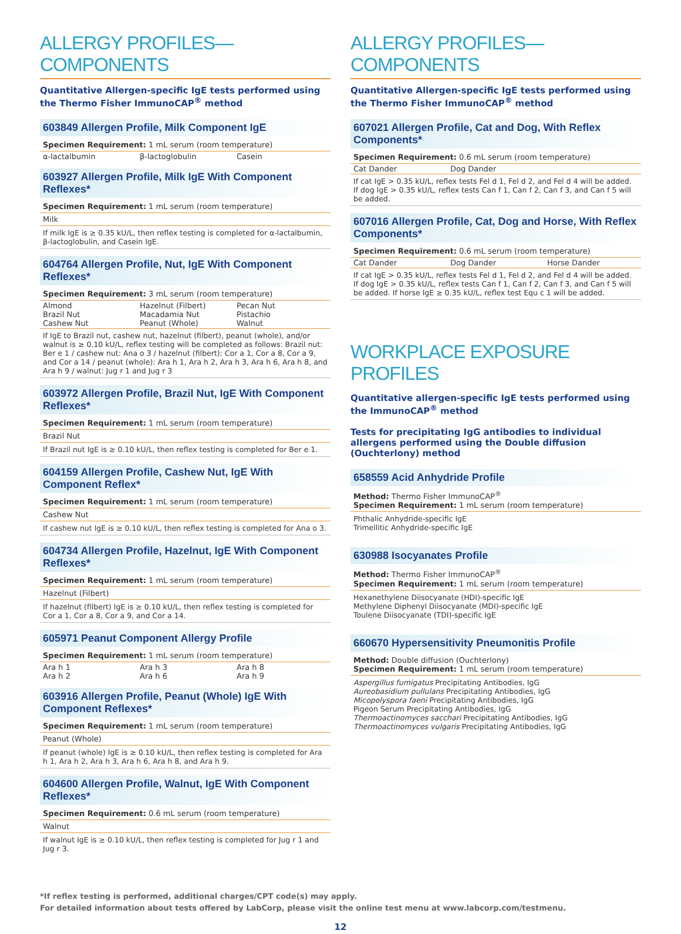ALLERGY PROFILES—COMPONENTS
Quantitative Allergen-specific IgE tests performed using the Thermo Fisher ImmunoCAP<sup>®</sup> method
603849 Allergen Profile, Milk Component IgE
Specimen Requirement: 1 mL serum (room temperature)
| α-lactalbumin | β-lactoglobulin | Casein |
603927 Allergen Profile, Milk IgE With Component Reflexes*
Specimen Requirement: 1 mL serum (room temperature)
Milk
If milk IgE is ≥ 0.35 kU/L, then reflex testing is completed for α-lactalbumin, β-lactoglobulin, and Casein IgE.
604764 Allergen Profile, Nut, IgE With Component Reflexes*
Specimen Requirement: 3 mL serum (room temperature)
| Almond Brazil Nut Cashew Nut | Hazelnut (Filbert) Macadamia Nut Peanut (Whole) | Pecan Nut Pistachio Walnut |
If IgE to Brazil nut, cashew nut, hazelnut (filbert), peanut (whole), and/or walnut is ≥ 0.10 kU/L, reflex testing will be completed as follows: Brazil nut: Ber e 1 / cashew nut: Ana o 3 / hazelnut (filbert): Cor a 1, Cor a 8, Cor a 9, and Cor a 14 / peanut (whole): Ara h 1, Ara h 2, Ara h 3, Ara h 6, Ara h 8, and Ara h 9 / walnut: Jug r 1 and Jug r 3
603972 Allergen Profile, Brazil Nut, IgE With Component Reflexes*
Specimen Requirement: 1 mL serum (room temperature)
Brazil Nut
If Brazil nut IgE is ≥ 0.10 kU/L, then reflex testing is completed for Ber e 1.
604159 Allergen Profile, Cashew Nut, IgE With Component Reflex*
Specimen Requirement: 1 mL serum (room temperature)
Cashew Nut
If cashew nut IgE is ≥ 0.10 kU/L, then reflex testing is completed for Ana o 3.
604734 Allergen Profile, Hazelnut, IgE With Component Reflexes*
Specimen Requirement: 1 mL serum (room temperature)
Hazelnut (Filbert)
If hazelnut (filbert) IgE is ≥ 0.10 kU/L, then reflex testing is completed for Cor a 1, Cor a 8, Cor a 9, and Cor a 14.
605971 Peanut Component Allergy Profile
Specimen Requirement: 1 mL serum (room temperature)
| Ara h 1 Ara h 2 | Ara h 3 Ara h 6 | Ara h 8 Ara h 9 |
603916 Allergen Profile, Peanut (Whole) IgE With Component Reflexes*
Specimen Requirement: 1 mL serum (room temperature)
Peanut (Whole)
If peanut (whole) IgE is ≥ 0.10 kU/L, then reflex testing is completed for Ara h 1, Ara h 2, Ara h 3, Ara h 6, Ara h 8, and Ara h 9.
604600 Allergen Profile, Walnut, IgE With Component Reflexes*
Specimen Requirement: 0.6 mL serum (room temperature)
Walnut
If walnut IgE is ≥ 0.10 kU/L, then reflex testing is completed for Jug r 1 and Jug r 3.
ALLERGY PROFILES—COMPONENTS
Quantitative Allergen-specific IgE tests performed using the Thermo Fisher ImmunoCAP<sup>®</sup> method
607021 Allergen Profile, Cat and Dog, With Reflex Components*
Specimen Requirement: 0.6 mL serum (room temperature)
| Cat Dander | Dog Dander | |
If cat IgE > 0.35 kU/L, reflex tests Fel d 1, Fel d 2, and Fel d 4 will be added. If dog IgE > 0.35 kU/L, reflex tests Can f 1, Can f 2, Can f 3, and Can f 5 will be added.
607016 Allergen Profile, Cat, Dog and Horse, With Reflex Components*
Specimen Requirement: 0.6 mL serum (room temperature)
| Cat Dander | Dog Dander | Horse Dander |
If cat IgE > 0.35 kU/L, reflex tests Fel d 1, Fel d 2, and Fel d 4 will be added. If dog IgE > 0.35 kU/L, reflex tests Can f 1, Can f 2, Can f 3, and Can f 5 will be added. If horse IgE ≥ 0.35 kU/L, reflex test Equ c 1 will be added.
WORKPLACE EXPOSURE PROFILES
Quantitative allergen-specific IgE tests performed using the ImmunoCAP<sup>®</sup> method
Tests for precipitating IgG antibodies to individual allergens performed using the Double diffusion (Ouchterlony) method
658559 Acid Anhydride Profile
Method: Thermo Fisher ImmunoCAP<sup>®</sup>
Specimen Requirement: 1 mL serum (room temperature)
Phthalic Anhydride-specific IgE
Trimellitic Anhydride-specific IgE
630988 Isocyanates Profile
Method: Thermo Fisher ImmunoCAP<sup>®</sup>
Specimen Requirement: 1 mL serum (room temperature)
Hexanethylene Diisocyanate (HDI)-specific IgE
Methylene Diphenyl Diisocyanate (MDI)-specific IgE
Toulene Diisocyanate (TDI)-specific IgE
660670 Hypersensitivity Pneumonitis Profile
Method: Double diffusion (Ouchterlony)
Specimen Requirement: 1 mL serum (room temperature)
Aspergillus fumigatus Precipitating Antibodies, IgG
Aureobasidium pullulans Precipitating Antibodies, IgG
Micopolyspora faeni Precipitating Antibodies, IgG
Pigeon Serum Precipitating Antibodies, IgG
Thermoactinomyces sacchari Precipitating Antibodies, IgG
Thermoactinomyces vulgaris Precipitating Antibodies, IgG
*If reflex testing is performed, additional charges/CPT code(s) may apply.
For detailed information about tests offered by LabCorp, please visit the online test menu at www.labcorp.com/testmenu.
12